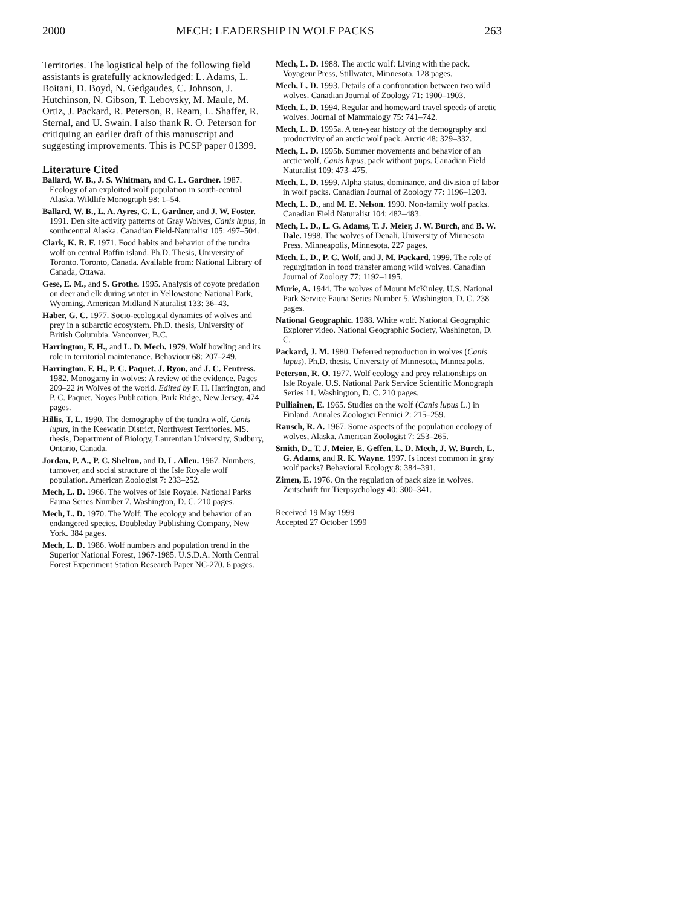2000 MECH: LEADERSHIP IN WOLF PACKS 263
Territories. The logistical help of the following field assistants is gratefully acknowledged: L. Adams, L. Boitani, D. Boyd, N. Gedgaudes, C. Johnson, J. Hutchinson, N. Gibson, T. Lebovsky, M. Maule, M. Ortiz, J. Packard, R. Peterson, R. Ream, L. Shaffer, R. Sternal, and U. Swain. I also thank R. O. Peterson for critiquing an earlier draft of this manuscript and suggesting improvements. This is PCSP paper 01399.
Literature Cited
Ballard, W. B., J. S. Whitman, and C. L. Gardner. 1987. Ecology of an exploited wolf population in south-central Alaska. Wildlife Monograph 98: 1–54.
Ballard, W. B., L. A. Ayres, C. L. Gardner, and J. W. Foster. 1991. Den site activity patterns of Gray Wolves, Canis lupus, in southcentral Alaska. Canadian Field-Naturalist 105: 497–504.
Clark, K. R. F. 1971. Food habits and behavior of the tundra wolf on central Baffin island. Ph.D. Thesis, University of Toronto. Toronto, Canada. Available from: National Library of Canada, Ottawa.
Gese, E. M., and S. Grothe. 1995. Analysis of coyote predation on deer and elk during winter in Yellowstone National Park, Wyoming. American Midland Naturalist 133: 36–43.
Haber, G. C. 1977. Socio-ecological dynamics of wolves and prey in a subarctic ecosystem. Ph.D. thesis, University of British Columbia. Vancouver, B.C.
Harrington, F. H., and L. D. Mech. 1979. Wolf howling and its role in territorial maintenance. Behaviour 68: 207–249.
Harrington, F. H., P. C. Paquet, J. Ryon, and J. C. Fentress. 1982. Monogamy in wolves: A review of the evidence. Pages 209–22 in Wolves of the world. Edited by F. H. Harrington, and P. C. Paquet. Noyes Publication, Park Ridge, New Jersey. 474 pages.
Hillis, T. L. 1990. The demography of the tundra wolf, Canis lupus, in the Keewatin District, Northwest Territories. MS. thesis, Department of Biology, Laurentian University, Sudbury, Ontario, Canada.
Jordan, P. A., P. C. Shelton, and D. L. Allen. 1967. Numbers, turnover, and social structure of the Isle Royale wolf population. American Zoologist 7: 233–252.
Mech, L. D. 1966. The wolves of Isle Royale. National Parks Fauna Series Number 7. Washington, D. C. 210 pages.
Mech, L. D. 1970. The Wolf: The ecology and behavior of an endangered species. Doubleday Publishing Company, New York. 384 pages.
Mech, L. D. 1986. Wolf numbers and population trend in the Superior National Forest, 1967-1985. U.S.D.A. North Central Forest Experiment Station Research Paper NC-270. 6 pages.
Mech, L. D. 1988. The arctic wolf: Living with the pack. Voyageur Press, Stillwater, Minnesota. 128 pages.
Mech, L. D. 1993. Details of a confrontation between two wild wolves. Canadian Journal of Zoology 71: 1900–1903.
Mech, L. D. 1994. Regular and homeward travel speeds of arctic wolves. Journal of Mammalogy 75: 741–742.
Mech, L. D. 1995a. A ten-year history of the demography and productivity of an arctic wolf pack. Arctic 48: 329–332.
Mech, L. D. 1995b. Summer movements and behavior of an arctic wolf, Canis lupus, pack without pups. Canadian Field Naturalist 109: 473–475.
Mech, L. D. 1999. Alpha status, dominance, and division of labor in wolf packs. Canadian Journal of Zoology 77: 1196–1203.
Mech, L. D., and M. E. Nelson. 1990. Non-family wolf packs. Canadian Field Naturalist 104: 482–483.
Mech, L. D., L. G. Adams, T. J. Meier, J. W. Burch, and B. W. Dale. 1998. The wolves of Denali. University of Minnesota Press, Minneapolis, Minnesota. 227 pages.
Mech, L. D., P. C. Wolf, and J. M. Packard. 1999. The role of regurgitation in food transfer among wild wolves. Canadian Journal of Zoology 77: 1192–1195.
Murie, A. 1944. The wolves of Mount McKinley. U.S. National Park Service Fauna Series Number 5. Washington, D. C. 238 pages.
National Geographic. 1988. White wolf. National Geographic Explorer video. National Geographic Society, Washington, D. C.
Packard, J. M. 1980. Deferred reproduction in wolves (Canis lupus). Ph.D. thesis. University of Minnesota, Minneapolis.
Peterson, R. O. 1977. Wolf ecology and prey relationships on Isle Royale. U.S. National Park Service Scientific Monograph Series 11. Washington, D. C. 210 pages.
Pulliainen, E. 1965. Studies on the wolf (Canis lupus L.) in Finland. Annales Zoologici Fennici 2: 215–259.
Rausch, R. A. 1967. Some aspects of the population ecology of wolves, Alaska. American Zoologist 7: 253–265.
Smith, D., T. J. Meier, E. Geffen, L. D. Mech, J. W. Burch, L. G. Adams, and R. K. Wayne. 1997. Is incest common in gray wolf packs? Behavioral Ecology 8: 384–391.
Zimen, E. 1976. On the regulation of pack size in wolves. Zeitschrift fur Tierpsychology 40: 300–341.
Received 19 May 1999
Accepted 27 October 1999